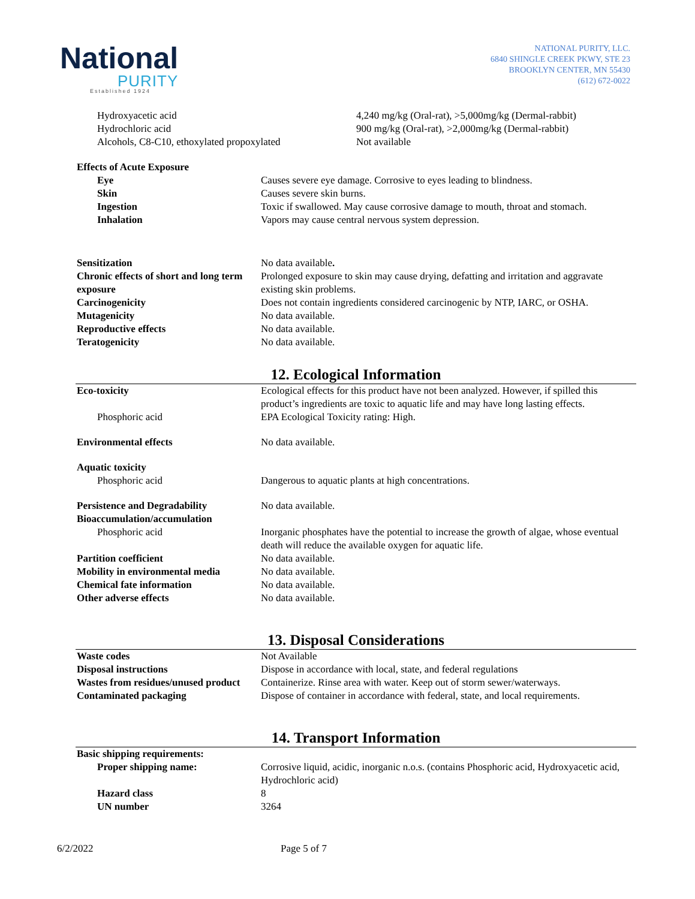National
PURITY
Established 1924
NATIONAL PURITY, LLC.
6840 SHINGLE CREEK PKWY, STE 23
BROOKLYN CENTER, MN 55430
(612) 672-0022
| Hydroxyacetic acid | 4,240 mg/kg (Oral-rat), >5,000mg/kg (Dermal-rabbit) |
| Hydrochloric acid | 900 mg/kg (Oral-rat), >2,000mg/kg (Dermal-rabbit) |
| Alcohols, C8-C10, ethoxylated propoxylated | Not available |
| Effects of Acute Exposure | |
| Eye | Causes severe eye damage. Corrosive to eyes leading to blindness. |
| Skin | Causes severe skin burns. |
| Ingestion | Toxic if swallowed. May cause corrosive damage to mouth, throat and stomach. |
| Inhalation | Vapors may cause central nervous system depression. |
| Sensitization | No data available . |
| Chronic effects of short and long term exposure | Prolonged exposure to skin may cause drying, defatting and irritation and aggravate existing skin problems. |
| Carcinogenicity | Does not contain ingredients considered carcinogenic by NTP, IARC, or OSHA. |
| Mutagenicity | No data available. |
| Reproductive effects | No data available. |
| Teratogenicity | No data available. |
12. Ecological Information
| Eco-toxicity | Ecological effects for this product have not been analyzed. However, if spilled this product’s ingredients are toxic to aquatic life and may have long lasting effects. |
| Phosphoric acid | EPA Ecological Toxicity rating: High. |
| Environmental effects | No data available. |
| Aquatic toxicity | |
| Phosphoric acid | Dangerous to aquatic plants at high concentrations. |
| Persistence and Degradability | No data available. |
| Bioaccumulation/accumulation | |
| Phosphoric acid | Inorganic phosphates have the potential to increase the growth of algae, whose eventual death will reduce the available oxygen for aquatic life. |
| Partition coefficient | No data available. |
| Mobility in environmental media | No data available. |
| Chemical fate information | No data available. |
| Other adverse effects | No data available. |
13. Disposal Considerations
| Waste codes | Not Available |
| Disposal instructions | Dispose in accordance with local, state, and federal regulations |
| Wastes from residues/unused product | Containerize. Rinse area with water. Keep out of storm sewer/waterways. |
| Contaminated packaging | Dispose of container in accordance with federal, state, and local requirements. |
14. Transport Information
| Basic shipping requirements: | |
| Proper shipping name: | Corrosive liquid, acidic, inorganic n.o.s. (contains Phosphoric acid, Hydroxyacetic acid, Hydrochloric acid) |
| Hazard class | 8 |
| UN number | 3264 |
6/2/2022 Page 5 of 7